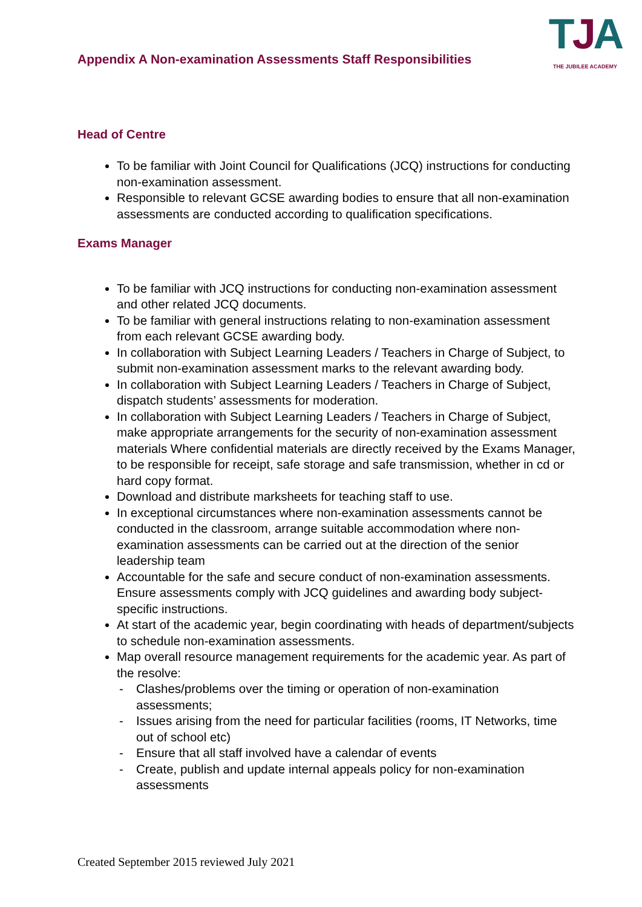Appendix A Non-examination Assessments Staff Responsibilities
TJA
THE JUBILEE ACADEMY
Head of Centre
To be familiar with Joint Council for Qualifications (JCQ) instructions for conducting non-examination assessment.
Responsible to relevant GCSE awarding bodies to ensure that all non-examination assessments are conducted according to qualification specifications.
Exams Manager
To be familiar with JCQ instructions for conducting non-examination assessment and other related JCQ documents.
To be familiar with general instructions relating to non-examination assessment from each relevant GCSE awarding body.
In collaboration with Subject Learning Leaders / Teachers in Charge of Subject, to submit non-examination assessment marks to the relevant awarding body.
In collaboration with Subject Learning Leaders / Teachers in Charge of Subject, dispatch students’ assessments for moderation.
In collaboration with Subject Learning Leaders / Teachers in Charge of Subject, make appropriate arrangements for the security of non-examination assessment materials Where confidential materials are directly received by the Exams Manager, to be responsible for receipt, safe storage and safe transmission, whether in cd or hard copy format.
Download and distribute marksheets for teaching staff to use.
In exceptional circumstances where non-examination assessments cannot be conducted in the classroom, arrange suitable accommodation where non-examination assessments can be carried out at the direction of the senior leadership team
Accountable for the safe and secure conduct of non-examination assessments. Ensure assessments comply with JCQ guidelines and awarding body subject- specific instructions.
At start of the academic year, begin coordinating with heads of department/subjects to schedule non-examination assessments.
Map overall resource management requirements for the academic year. As part of the resolve:
- Clashes/problems over the timing or operation of non-examination assessments;
- Issues arising from the need for particular facilities (rooms, IT Networks, time out of school etc)
- Ensure that all staff involved have a calendar of events
- Create, publish and update internal appeals policy for non-examination assessments
Created September 2015 reviewed July 2021